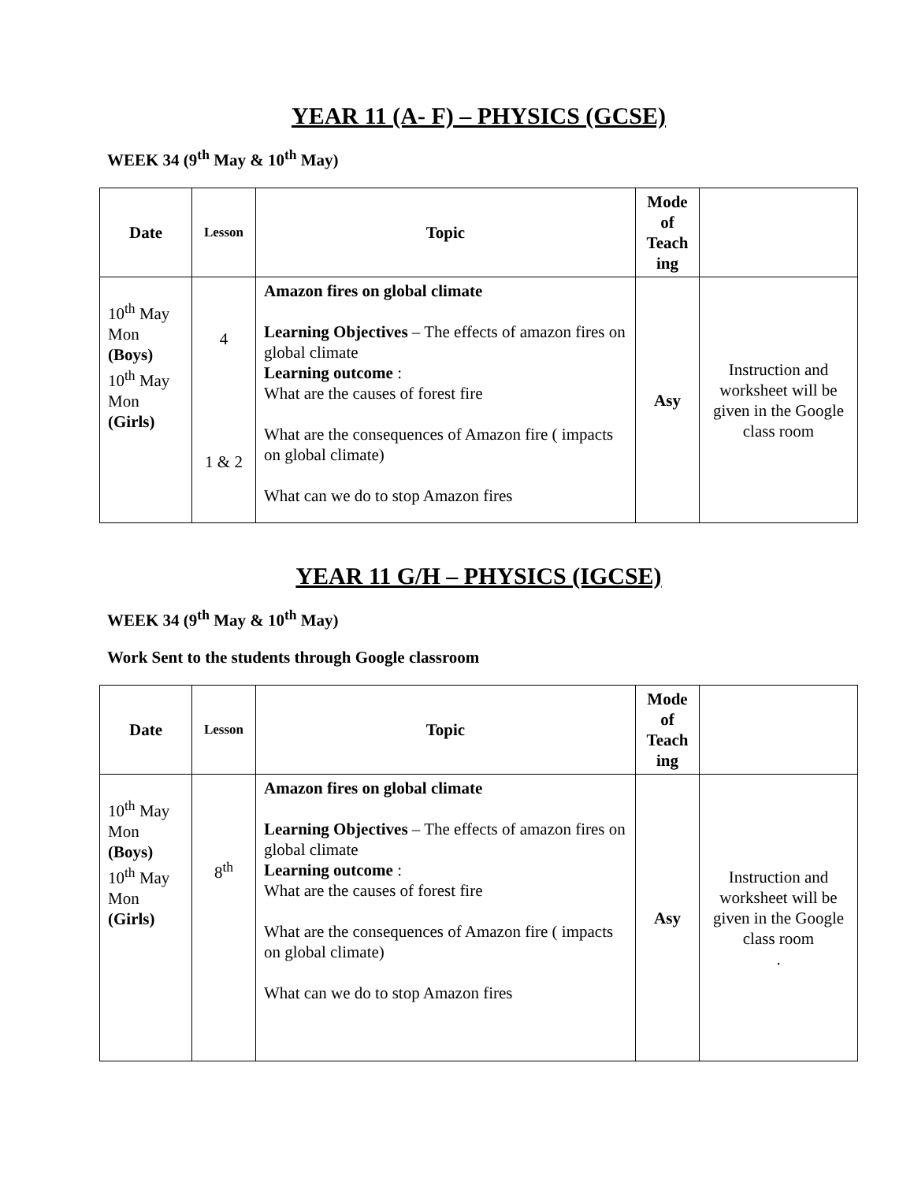YEAR 11 (A- F) – PHYSICS (GCSE)
WEEK 34 (9<sup>th</sup> May & 10<sup>th</sup> May)
| Date | Lesson | Topic | Mode of Teach ing | |
| --- | --- | --- | --- | --- |
| 10<sup>th</sup> May Mon (Boys) 10<sup>th</sup> May Mon (Girls) | 4 1 & 2 | Amazon fires on global climate Learning Objectives – The effects of amazon fires on global climate Learning outcome : What are the causes of forest fire What are the consequences of Amazon fire ( impacts on global climate) What can we do to stop Amazon fires | Asy | Instruction and worksheet will be given in the Google class room |
YEAR 11 G/H – PHYSICS (IGCSE)
WEEK 34 (9<sup>th</sup> May & 10<sup>th</sup> May)
Work Sent to the students through Google classroom
| Date | Lesson | Topic | Mode of Teach ing | |
| --- | --- | --- | --- | --- |
| 10<sup>th</sup> May Mon (Boys) 10<sup>th</sup> May Mon (Girls) | 8<sup>th</sup> | Amazon fires on global climate Learning Objectives – The effects of amazon fires on global climate Learning outcome : What are the causes of forest fire What are the consequences of Amazon fire ( impacts on global climate) What can we do to stop Amazon fires | Asy | Instruction and worksheet will be given in the Google class room . |